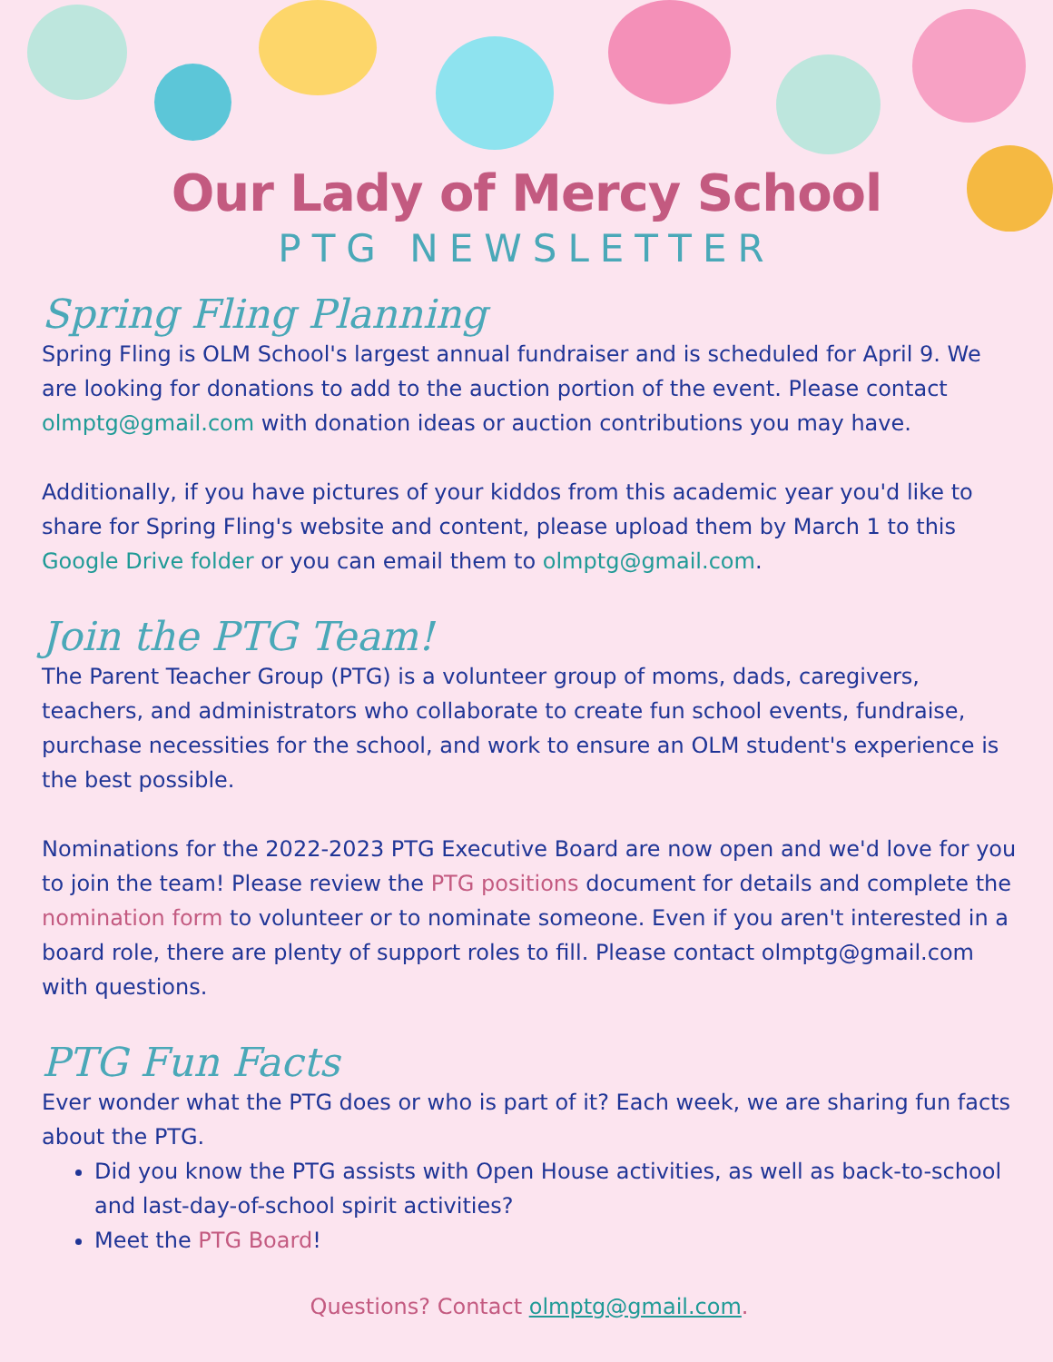Our Lady of Mercy School
PTG NEWSLETTER
Spring Fling Planning
Spring Fling is OLM School's largest annual fundraiser and is scheduled for April 9. We are looking for donations to add to the auction portion of the event. Please contact olmptg@gmail.com with donation ideas or auction contributions you may have.
Additionally, if you have pictures of your kiddos from this academic year you'd like to share for Spring Fling's website and content, please upload them by March 1 to this Google Drive folder or you can email them to olmptg@gmail.com.
Join the PTG Team!
The Parent Teacher Group (PTG) is a volunteer group of moms, dads, caregivers, teachers, and administrators who collaborate to create fun school events, fundraise, purchase necessities for the school, and work to ensure an OLM student's experience is the best possible.
Nominations for the 2022-2023 PTG Executive Board are now open and we'd love for you to join the team! Please review the PTG positions document for details and complete the nomination form to volunteer or to nominate someone. Even if you aren't interested in a board role, there are plenty of support roles to fill. Please contact olmptg@gmail.com with questions.
PTG Fun Facts
Ever wonder what the PTG does or who is part of it? Each week, we are sharing fun facts about the PTG.
Did you know the PTG assists with Open House activities, as well as back-to-school and last-day-of-school spirit activities?
Meet the PTG Board!
Questions? Contact olmptg@gmail.com.